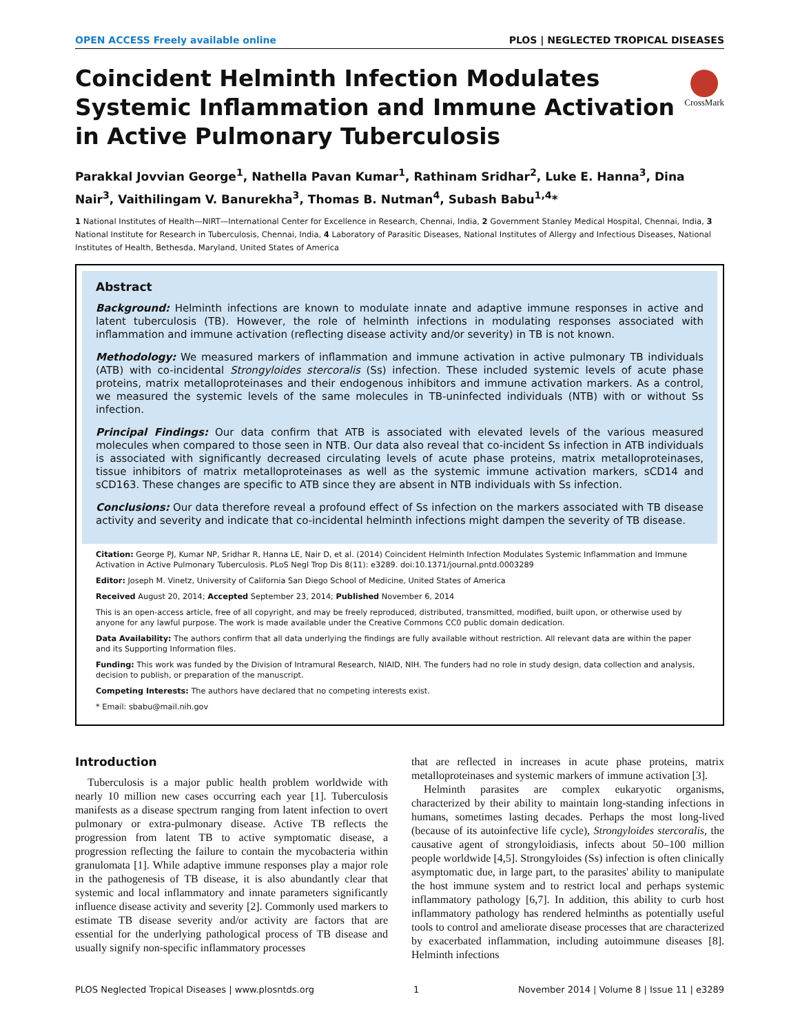OPEN ACCESS Freely available online PLOS | NEGLECTED TROPICAL DISEASES
Coincident Helminth Infection Modulates Systemic Inflammation and Immune Activation in Active Pulmonary Tuberculosis
CrossMark
Parakkal Jovvian George<sup>1</sup>, Nathella Pavan Kumar<sup>1</sup>, Rathinam Sridhar<sup>2</sup>, Luke E. Hanna<sup>3</sup>, Dina Nair<sup>3</sup>, Vaithilingam V. Banurekha<sup>3</sup>, Thomas B. Nutman<sup>4</sup>, Subash Babu<sup>1,4</sup>*
1 National Institutes of Health—NIRT—International Center for Excellence in Research, Chennai, India, 2 Government Stanley Medical Hospital, Chennai, India, 3 National Institute for Research in Tuberculosis, Chennai, India, 4 Laboratory of Parasitic Diseases, National Institutes of Allergy and Infectious Diseases, National Institutes of Health, Bethesda, Maryland, United States of America
Abstract
Background: Helminth infections are known to modulate innate and adaptive immune responses in active and latent tuberculosis (TB). However, the role of helminth infections in modulating responses associated with inflammation and immune activation (reflecting disease activity and/or severity) in TB is not known.
Methodology: We measured markers of inflammation and immune activation in active pulmonary TB individuals (ATB) with co-incidental Strongyloides stercoralis (Ss) infection. These included systemic levels of acute phase proteins, matrix metalloproteinases and their endogenous inhibitors and immune activation markers. As a control, we measured the systemic levels of the same molecules in TB-uninfected individuals (NTB) with or without Ss infection.
Principal Findings: Our data confirm that ATB is associated with elevated levels of the various measured molecules when compared to those seen in NTB. Our data also reveal that co-incident Ss infection in ATB individuals is associated with significantly decreased circulating levels of acute phase proteins, matrix metalloproteinases, tissue inhibitors of matrix metalloproteinases as well as the systemic immune activation markers, sCD14 and sCD163. These changes are specific to ATB since they are absent in NTB individuals with Ss infection.
Conclusions: Our data therefore reveal a profound effect of Ss infection on the markers associated with TB disease activity and severity and indicate that co-incidental helminth infections might dampen the severity of TB disease.
Citation: George PJ, Kumar NP, Sridhar R, Hanna LE, Nair D, et al. (2014) Coincident Helminth Infection Modulates Systemic Inflammation and Immune Activation in Active Pulmonary Tuberculosis. PLoS Negl Trop Dis 8(11): e3289. doi:10.1371/journal.pntd.0003289
Editor: Joseph M. Vinetz, University of California San Diego School of Medicine, United States of America
Received August 20, 2014; Accepted September 23, 2014; Published November 6, 2014
This is an open-access article, free of all copyright, and may be freely reproduced, distributed, transmitted, modified, built upon, or otherwise used by anyone for any lawful purpose. The work is made available under the Creative Commons CC0 public domain dedication.
Data Availability: The authors confirm that all data underlying the findings are fully available without restriction. All relevant data are within the paper and its Supporting Information files.
Funding: This work was funded by the Division of Intramural Research, NIAID, NIH. The funders had no role in study design, data collection and analysis, decision to publish, or preparation of the manuscript.
Competing Interests: The authors have declared that no competing interests exist.
* Email: sbabu@mail.nih.gov
Introduction
Tuberculosis is a major public health problem worldwide with nearly 10 million new cases occurring each year [1]. Tuberculosis manifests as a disease spectrum ranging from latent infection to overt pulmonary or extra-pulmonary disease. Active TB reflects the progression from latent TB to active symptomatic disease, a progression reflecting the failure to contain the mycobacteria within granulomata [1]. While adaptive immune responses play a major role in the pathogenesis of TB disease, it is also abundantly clear that systemic and local inflammatory and innate parameters significantly influence disease activity and severity [2]. Commonly used markers to estimate TB disease severity and/or activity are factors that are essential for the underlying pathological process of TB disease and usually signify non-specific inflammatory processes
that are reflected in increases in acute phase proteins, matrix metalloproteinases and systemic markers of immune activation [3].
Helminth parasites are complex eukaryotic organisms, characterized by their ability to maintain long-standing infections in humans, sometimes lasting decades. Perhaps the most long-lived (because of its autoinfective life cycle), Strongyloides stercoralis, the causative agent of strongyloidiasis, infects about 50–100 million people worldwide [4,5]. Strongyloides (Ss) infection is often clinically asymptomatic due, in large part, to the parasites' ability to manipulate the host immune system and to restrict local and perhaps systemic inflammatory pathology [6,7]. In addition, this ability to curb host inflammatory pathology has rendered helminths as potentially useful tools to control and ameliorate disease processes that are characterized by exacerbated inflammation, including autoimmune diseases [8]. Helminth infections
PLOS Neglected Tropical Diseases | www.plosntds.org 1 November 2014 | Volume 8 | Issue 11 | e3289